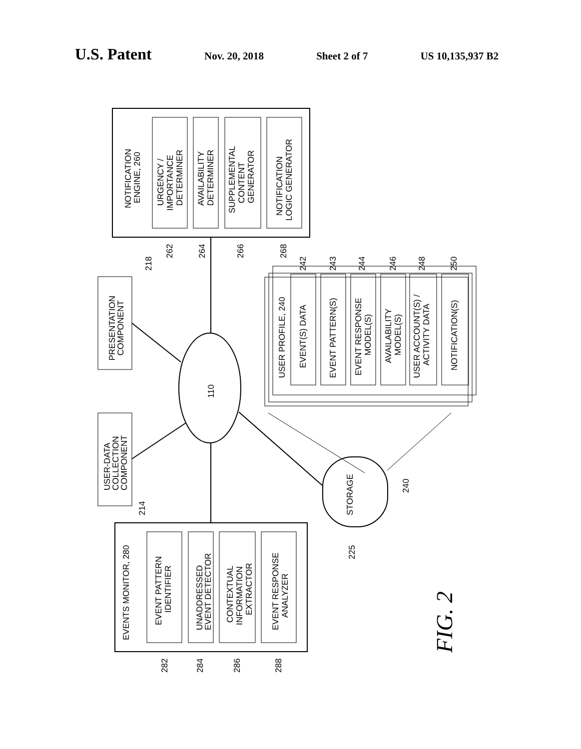U.S. Patent
Nov. 20, 2018 Sheet 2 of 7 US 10,135,937 B2
NOTIFICATION
ENGINE, 260
URGENCY /
IMPORTANCE
DETERMINER
AVAILABILITY
DETERMINER
SUPPLEMENTAL
CONTENT
GENERATOR
NOTIFICATION
LOGIC GENERATOR
PRESENTATION
COMPONENT
USER-DATA
COLLECTION
COMPONENT
EVENTS MONITOR, 280
EVENT PATTERN
IDENTIFIER
UNADDRESSED
EVENT DETECTOR
CONTEXTUAL
INFORMATION
EXTRACTOR
EVENT RESPONSE
ANALYZER
USER PROFILE, 240
EVENT(S) DATA
EVENT PATTERN(S)
EVENT RESPONSE
MODEL(S)
AVAILABILITY
MODEL(S)
USER ACCOUNT(S) /
ACTIVITY DATA
NOTIFICATION(S)
110
STORAGE
240
225
262
264
266
268
218
214
282
284
286
288
242
243
244
246
248
250
FIG. 2